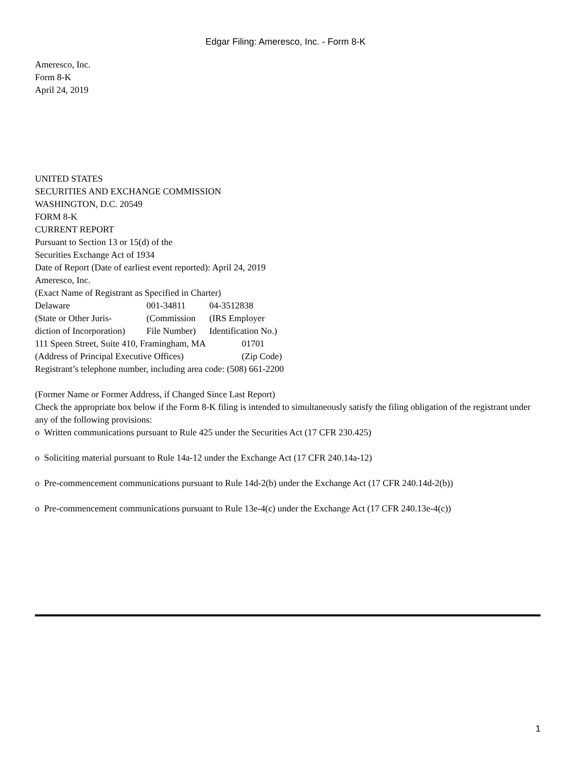Edgar Filing: Ameresco, Inc. - Form 8-K
Ameresco, Inc.
Form 8-K
April 24, 2019
UNITED STATES
SECURITIES AND EXCHANGE COMMISSION
WASHINGTON, D.C. 20549
FORM 8-K
CURRENT REPORT
Pursuant to Section 13 or 15(d) of the
Securities Exchange Act of 1934
Date of Report (Date of earliest event reported): April 24, 2019
Ameresco, Inc.
(Exact Name of Registrant as Specified in Charter)
| Delaware | 001-34811 | 04-3512838 |
| (State or Other Juris- diction of Incorporation) | (Commission File Number) | (IRS Employer Identification No.) |
| 111 Speen Street, Suite 410, Framingham, MA | 01701 |
| (Address of Principal Executive Offices) | (Zip Code) |
Registrant’s telephone number, including area code: (508) 661-2200
(Former Name or Former Address, if Changed Since Last Report)
Check the appropriate box below if the Form 8-K filing is intended to simultaneously satisfy the filing obligation of the registrant under any of the following provisions:
o Written communications pursuant to Rule 425 under the Securities Act (17 CFR 230.425)
o Soliciting material pursuant to Rule 14a-12 under the Exchange Act (17 CFR 240.14a-12)
o Pre-commencement communications pursuant to Rule 14d-2(b) under the Exchange Act (17 CFR 240.14d-2(b))
o Pre-commencement communications pursuant to Rule 13e-4(c) under the Exchange Act (17 CFR 240.13e-4(c))
1